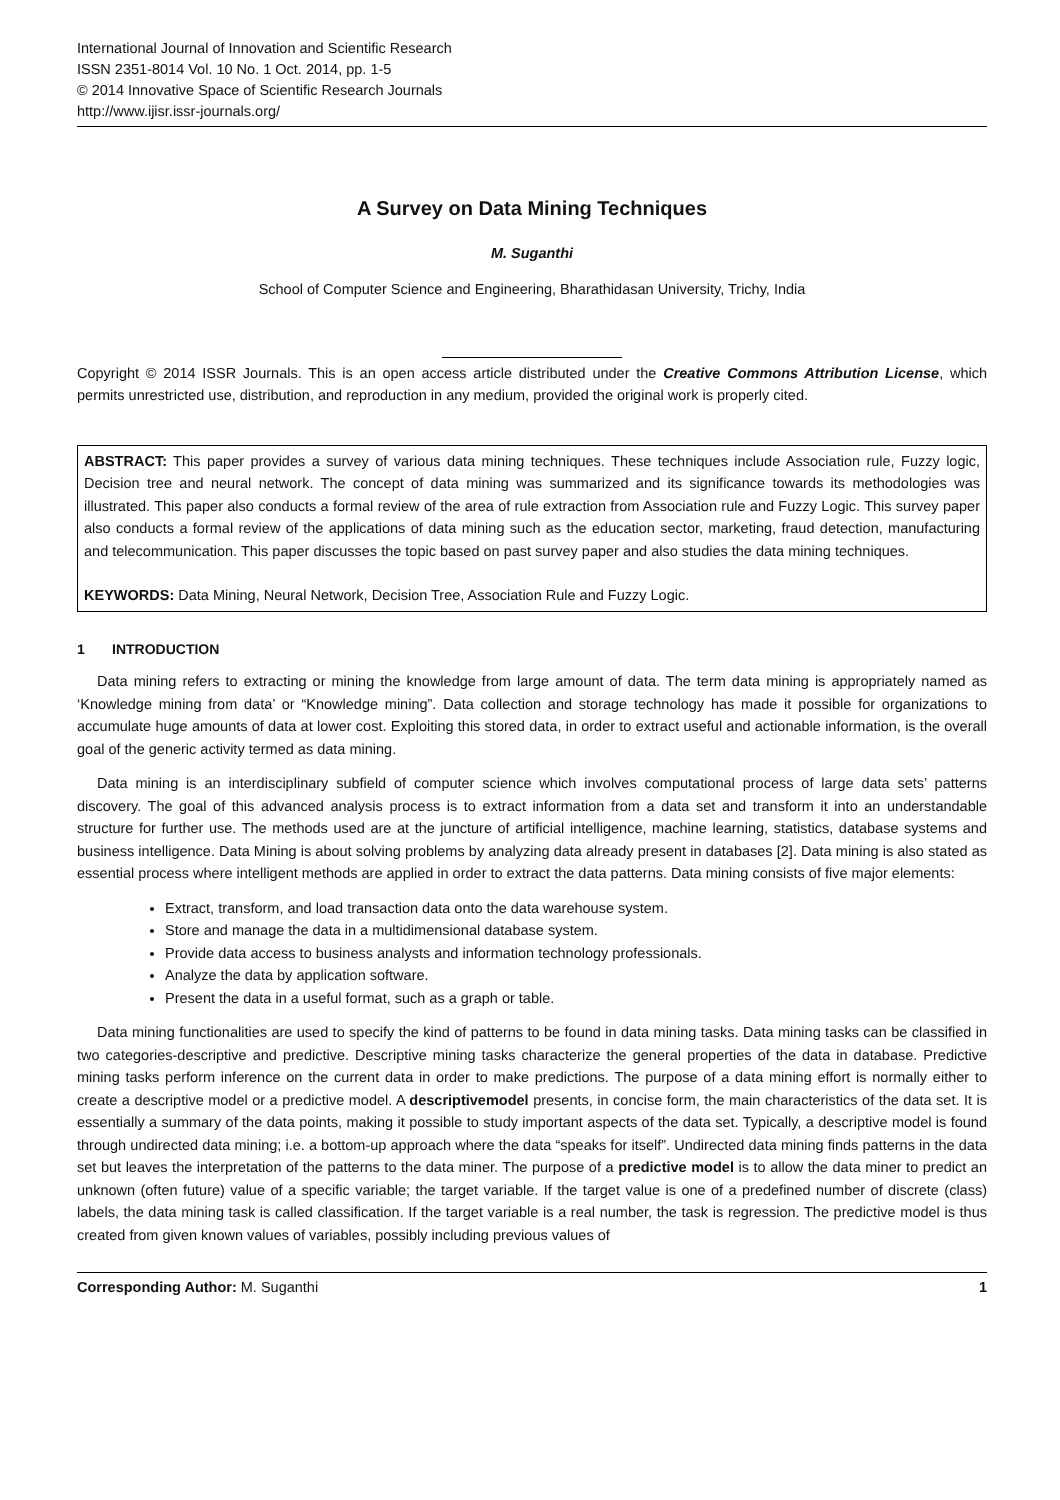International Journal of Innovation and Scientific Research
ISSN 2351-8014 Vol. 10 No. 1 Oct. 2014, pp. 1-5
© 2014 Innovative Space of Scientific Research Journals
http://www.ijisr.issr-journals.org/
A Survey on Data Mining Techniques
M. Suganthi
School of Computer Science and Engineering, Bharathidasan University, Trichy, India
Copyright © 2014 ISSR Journals. This is an open access article distributed under the Creative Commons Attribution License, which permits unrestricted use, distribution, and reproduction in any medium, provided the original work is properly cited.
ABSTRACT: This paper provides a survey of various data mining techniques. These techniques include Association rule, Fuzzy logic, Decision tree and neural network. The concept of data mining was summarized and its significance towards its methodologies was illustrated. This paper also conducts a formal review of the area of rule extraction from Association rule and Fuzzy Logic. This survey paper also conducts a formal review of the applications of data mining such as the education sector, marketing, fraud detection, manufacturing and telecommunication. This paper discusses the topic based on past survey paper and also studies the data mining techniques.
KEYWORDS: Data Mining, Neural Network, Decision Tree, Association Rule and Fuzzy Logic.
1 INTRODUCTION
Data mining refers to extracting or mining the knowledge from large amount of data. The term data mining is appropriately named as ‘Knowledge mining from data’ or “Knowledge mining”. Data collection and storage technology has made it possible for organizations to accumulate huge amounts of data at lower cost. Exploiting this stored data, in order to extract useful and actionable information, is the overall goal of the generic activity termed as data mining.
Data mining is an interdisciplinary subfield of computer science which involves computational process of large data sets’ patterns discovery. The goal of this advanced analysis process is to extract information from a data set and transform it into an understandable structure for further use. The methods used are at the juncture of artificial intelligence, machine learning, statistics, database systems and business intelligence. Data Mining is about solving problems by analyzing data already present in databases [2]. Data mining is also stated as essential process where intelligent methods are applied in order to extract the data patterns. Data mining consists of five major elements:
Extract, transform, and load transaction data onto the data warehouse system.
Store and manage the data in a multidimensional database system.
Provide data access to business analysts and information technology professionals.
Analyze the data by application software.
Present the data in a useful format, such as a graph or table.
Data mining functionalities are used to specify the kind of patterns to be found in data mining tasks. Data mining tasks can be classified in two categories-descriptive and predictive. Descriptive mining tasks characterize the general properties of the data in database. Predictive mining tasks perform inference on the current data in order to make predictions. The purpose of a data mining effort is normally either to create a descriptive model or a predictive model. A descriptivemodel presents, in concise form, the main characteristics of the data set. It is essentially a summary of the data points, making it possible to study important aspects of the data set. Typically, a descriptive model is found through undirected data mining; i.e. a bottom-up approach where the data “speaks for itself”. Undirected data mining finds patterns in the data set but leaves the interpretation of the patterns to the data miner. The purpose of a predictive model is to allow the data miner to predict an unknown (often future) value of a specific variable; the target variable. If the target value is one of a predefined number of discrete (class) labels, the data mining task is called classification. If the target variable is a real number, the task is regression. The predictive model is thus created from given known values of variables, possibly including previous values of
Corresponding Author: M. Suganthi 1